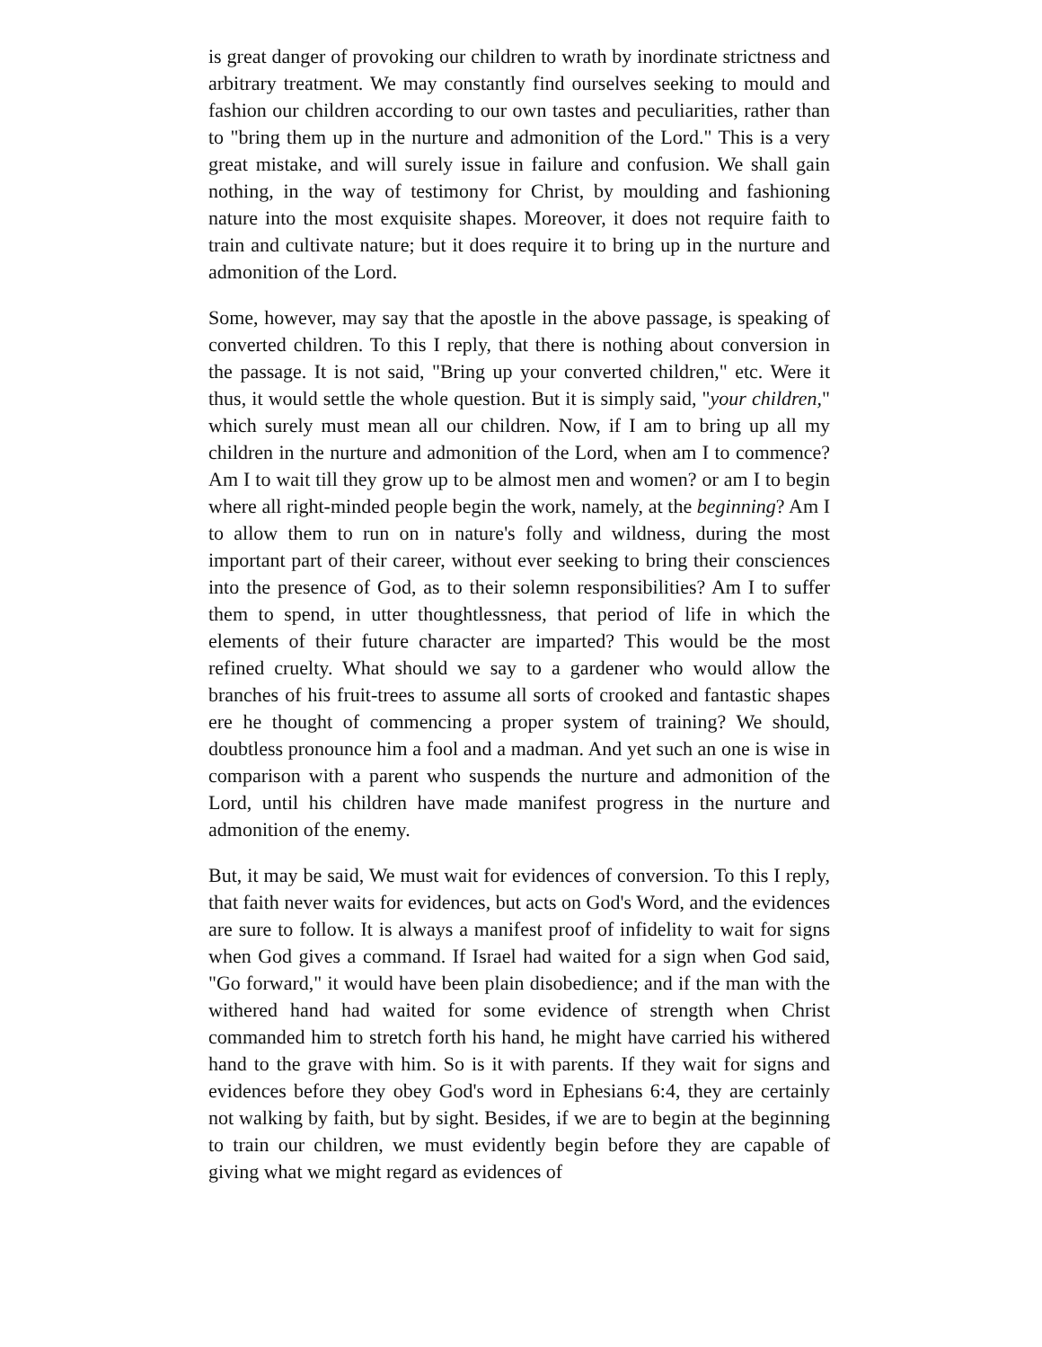is great danger of provoking our children to wrath by inordinate strictness and arbitrary treatment. We may constantly find ourselves seeking to mould and fashion our children according to our own tastes and peculiarities, rather than to "bring them up in the nurture and admonition of the Lord." This is a very great mistake, and will surely issue in failure and confusion. We shall gain nothing, in the way of testimony for Christ, by moulding and fashioning nature into the most exquisite shapes. Moreover, it does not require faith to train and cultivate nature; but it does require it to bring up in the nurture and admonition of the Lord.
Some, however, may say that the apostle in the above passage, is speaking of converted children. To this I reply, that there is nothing about conversion in the passage. It is not said, "Bring up your converted children," etc. Were it thus, it would settle the whole question. But it is simply said, "your children," which surely must mean all our children. Now, if I am to bring up all my children in the nurture and admonition of the Lord, when am I to commence? Am I to wait till they grow up to be almost men and women? or am I to begin where all right-minded people begin the work, namely, at the beginning? Am I to allow them to run on in nature's folly and wildness, during the most important part of their career, without ever seeking to bring their consciences into the presence of God, as to their solemn responsibilities? Am I to suffer them to spend, in utter thoughtlessness, that period of life in which the elements of their future character are imparted? This would be the most refined cruelty. What should we say to a gardener who would allow the branches of his fruit-trees to assume all sorts of crooked and fantastic shapes ere he thought of commencing a proper system of training? We should, doubtless pronounce him a fool and a madman. And yet such an one is wise in comparison with a parent who suspends the nurture and admonition of the Lord, until his children have made manifest progress in the nurture and admonition of the enemy.
But, it may be said, We must wait for evidences of conversion. To this I reply, that faith never waits for evidences, but acts on God's Word, and the evidences are sure to follow. It is always a manifest proof of infidelity to wait for signs when God gives a command. If Israel had waited for a sign when God said, "Go forward," it would have been plain disobedience; and if the man with the withered hand had waited for some evidence of strength when Christ commanded him to stretch forth his hand, he might have carried his withered hand to the grave with him. So is it with parents. If they wait for signs and evidences before they obey God's word in Ephesians 6:4, they are certainly not walking by faith, but by sight. Besides, if we are to begin at the beginning to train our children, we must evidently begin before they are capable of giving what we might regard as evidences of